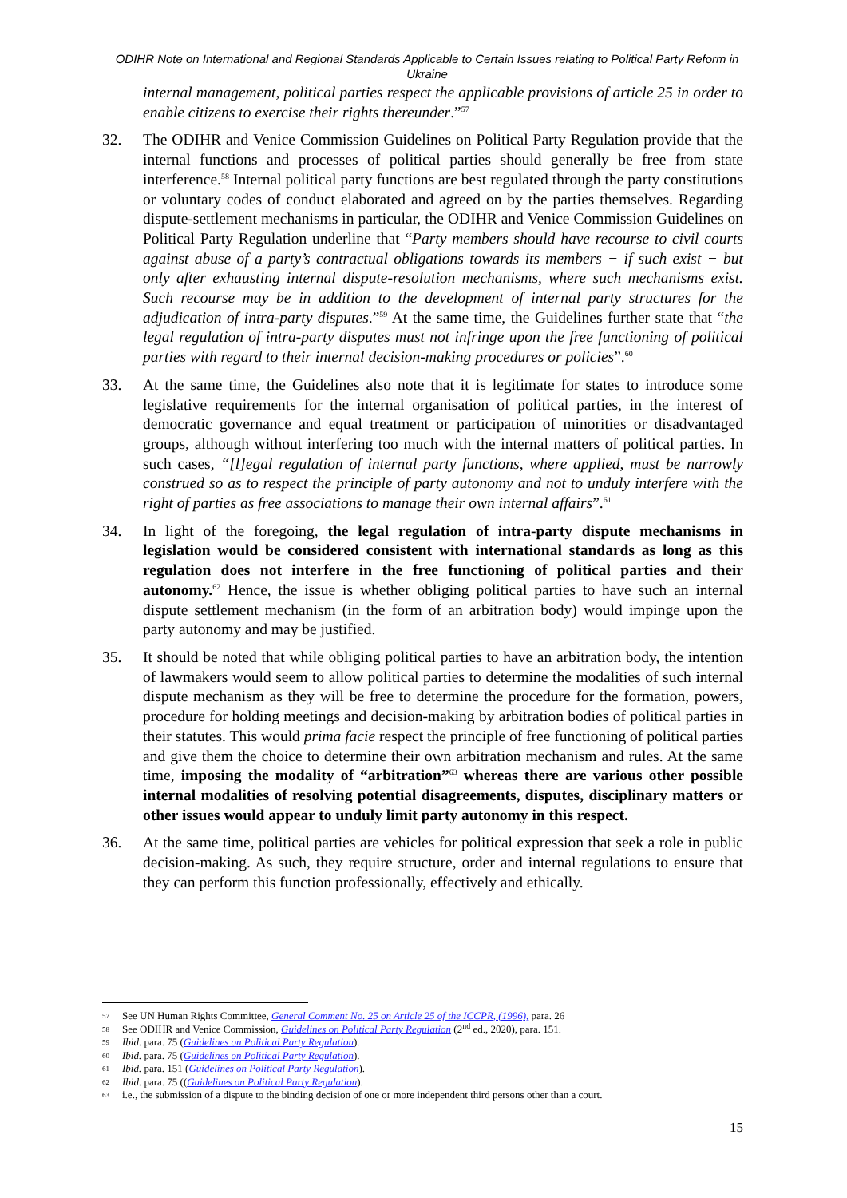ODIHR Note on International and Regional Standards Applicable to Certain Issues relating to Political Party Reform in Ukraine
internal management, political parties respect the applicable provisions of article 25 in order to enable citizens to exercise their rights thereunder.”<sup>57</sup>
32. The ODIHR and Venice Commission Guidelines on Political Party Regulation provide that the internal functions and processes of political parties should generally be free from state interference.<sup>58</sup> Internal political party functions are best regulated through the party constitutions or voluntary codes of conduct elaborated and agreed on by the parties themselves. Regarding dispute-settlement mechanisms in particular, the ODIHR and Venice Commission Guidelines on Political Party Regulation underline that “Party members should have recourse to civil courts against abuse of a party’s contractual obligations towards its members − if such exist − but only after exhausting internal dispute-resolution mechanisms, where such mechanisms exist. Such recourse may be in addition to the development of internal party structures for the adjudication of intra-party disputes.”<sup>59</sup> At the same time, the Guidelines further state that “the legal regulation of intra-party disputes must not infringe upon the free functioning of political parties with regard to their internal decision-making procedures or policies”.<sup>60</sup>
33. At the same time, the Guidelines also note that it is legitimate for states to introduce some legislative requirements for the internal organisation of political parties, in the interest of democratic governance and equal treatment or participation of minorities or disadvantaged groups, although without interfering too much with the internal matters of political parties. In such cases, “[l]egal regulation of internal party functions, where applied, must be narrowly construed so as to respect the principle of party autonomy and not to unduly interfere with the right of parties as free associations to manage their own internal affairs”.<sup>61</sup>
34. In light of the foregoing, the legal regulation of intra-party dispute mechanisms in legislation would be considered consistent with international standards as long as this regulation does not interfere in the free functioning of political parties and their autonomy.<sup>62</sup> Hence, the issue is whether obliging political parties to have such an internal dispute settlement mechanism (in the form of an arbitration body) would impinge upon the party autonomy and may be justified.
35. It should be noted that while obliging political parties to have an arbitration body, the intention of lawmakers would seem to allow political parties to determine the modalities of such internal dispute mechanism as they will be free to determine the procedure for the formation, powers, procedure for holding meetings and decision-making by arbitration bodies of political parties in their statutes. This would prima facie respect the principle of free functioning of political parties and give them the choice to determine their own arbitration mechanism and rules. At the same time, imposing the modality of “arbitration”<sup>63</sup> whereas there are various other possible internal modalities of resolving potential disagreements, disputes, disciplinary matters or other issues would appear to unduly limit party autonomy in this respect.
36. At the same time, political parties are vehicles for political expression that seek a role in public decision-making. As such, they require structure, order and internal regulations to ensure that they can perform this function professionally, effectively and ethically.
57 See UN Human Rights Committee, General Comment No. 25 on Article 25 of the ICCPR, (1996), para. 26
58 See ODIHR and Venice Commission, Guidelines on Political Party Regulation (2<sup>nd</sup> ed., 2020), para. 151.
59 Ibid. para. 75 (Guidelines on Political Party Regulation).
60 Ibid. para. 75 (Guidelines on Political Party Regulation).
61 Ibid. para. 151 (Guidelines on Political Party Regulation).
62 Ibid. para. 75 ((Guidelines on Political Party Regulation).
63 i.e., the submission of a dispute to the binding decision of one or more independent third persons other than a court.
15